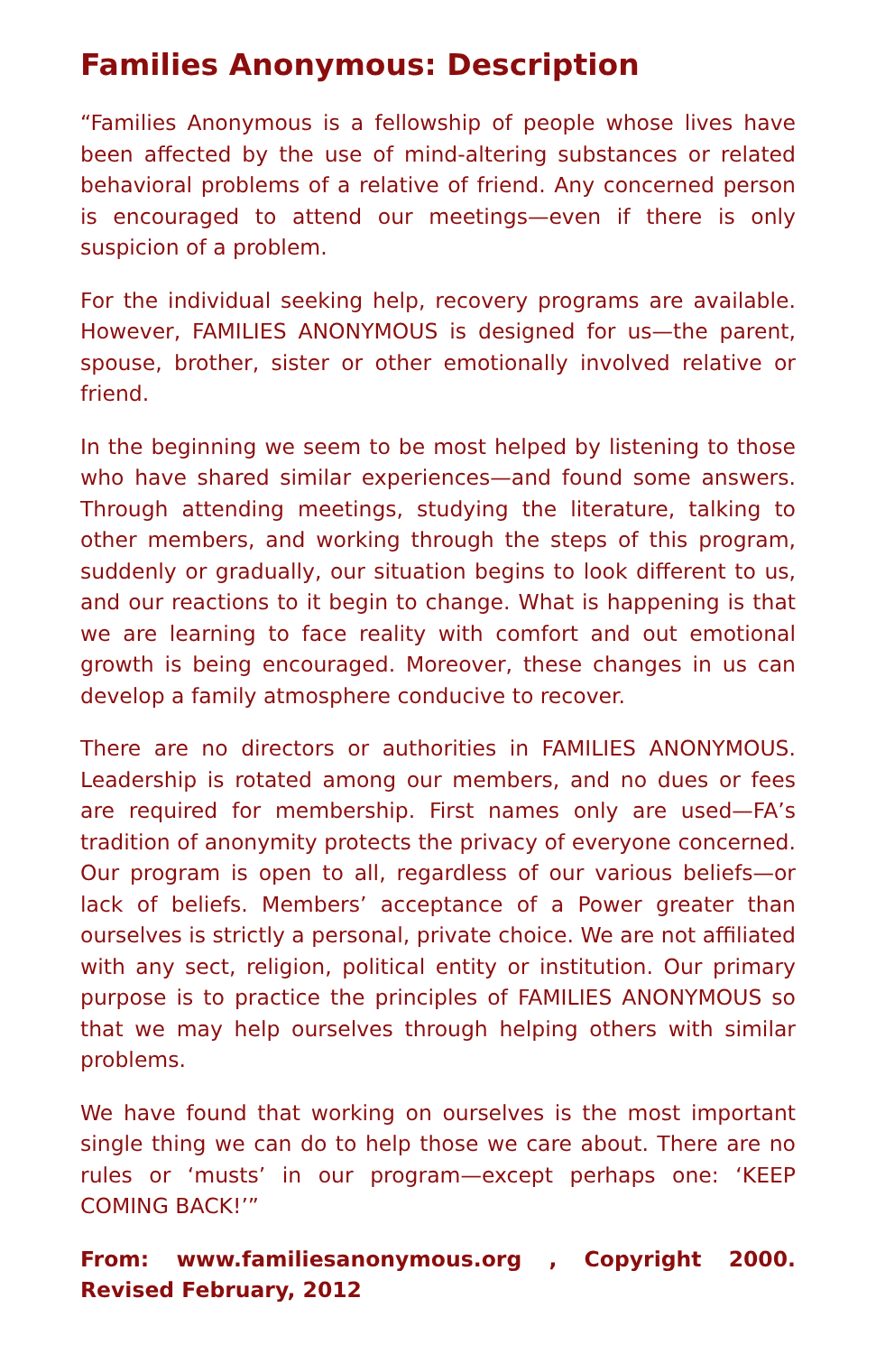Families Anonymous: Description
“Families Anonymous is a fellowship of people whose lives have been affected by the use of mind-altering substances or related behavioral problems of a relative of friend. Any concerned person is encouraged to attend our meetings—even if there is only suspicion of a problem.
For the individual seeking help, recovery programs are available. However, FAMILIES ANONYMOUS is designed for us—the parent, spouse, brother, sister or other emotionally involved relative or friend.
In the beginning we seem to be most helped by listening to those who have shared similar experiences—and found some answers. Through attending meetings, studying the literature, talking to other members, and working through the steps of this program, suddenly or gradually, our situation begins to look different to us, and our reactions to it begin to change. What is happening is that we are learning to face reality with comfort and out emotional growth is being encouraged. Moreover, these changes in us can develop a family atmosphere conducive to recover.
There are no directors or authorities in FAMILIES ANONYMOUS. Leadership is rotated among our members, and no dues or fees are required for membership. First names only are used—FA’s tradition of anonymity protects the privacy of everyone concerned. Our program is open to all, regardless of our various beliefs—or lack of beliefs. Members’ acceptance of a Power greater than ourselves is strictly a personal, private choice. We are not affiliated with any sect, religion, political entity or institution. Our primary purpose is to practice the principles of FAMILIES ANONYMOUS so that we may help ourselves through helping others with similar problems.
We have found that working on ourselves is the most important single thing we can do to help those we care about. There are no rules or ‘musts’ in our program—except perhaps one: ‘KEEP COMING BACK!’”
From: www.familiesanonymous.org , Copyright 2000. Revised February, 2012